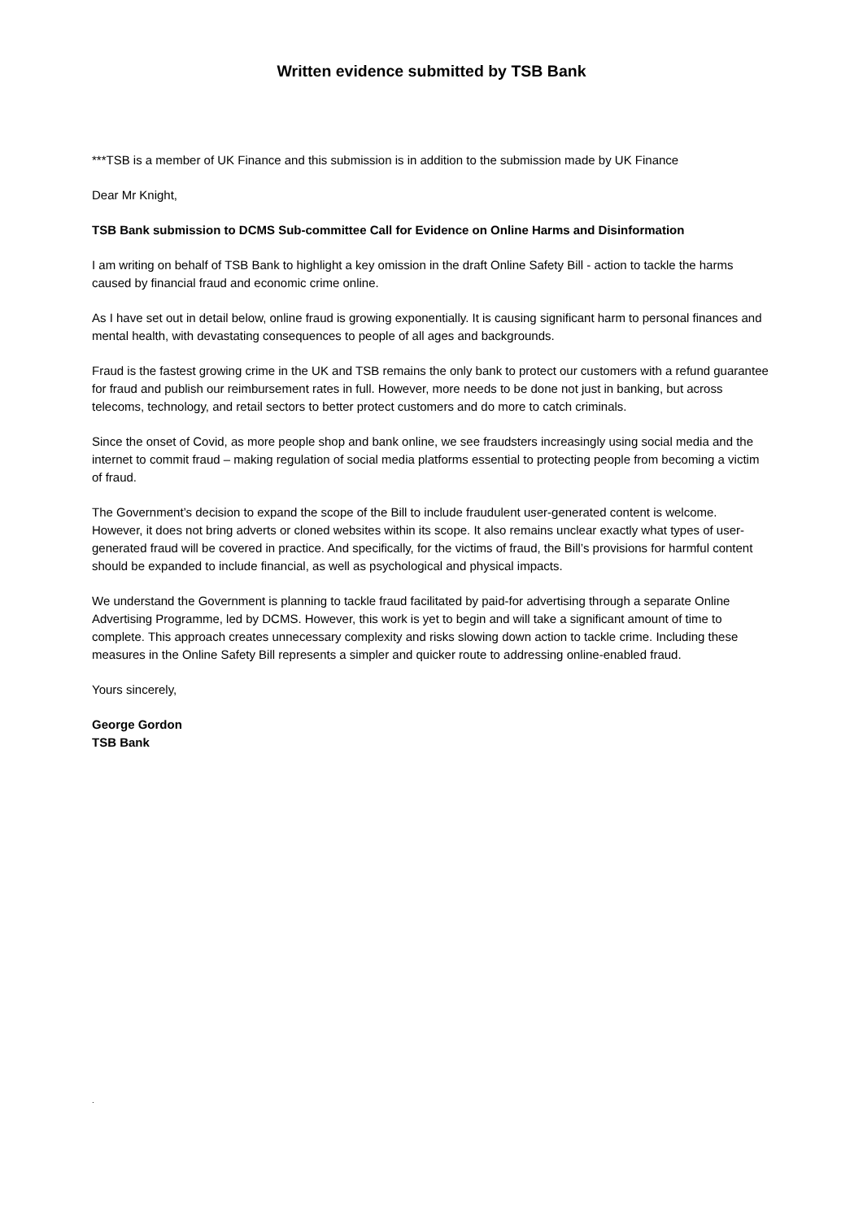Written evidence submitted by TSB Bank
***TSB is a member of UK Finance and this submission is in addition to the submission made by UK Finance
Dear Mr Knight,
TSB Bank submission to DCMS Sub-committee Call for Evidence on Online Harms and Disinformation
I am writing on behalf of TSB Bank to highlight a key omission in the draft Online Safety Bill - action to tackle the harms caused by financial fraud and economic crime online.
As I have set out in detail below, online fraud is growing exponentially. It is causing significant harm to personal finances and mental health, with devastating consequences to people of all ages and backgrounds.
Fraud is the fastest growing crime in the UK and TSB remains the only bank to protect our customers with a refund guarantee for fraud and publish our reimbursement rates in full. However, more needs to be done not just in banking, but across telecoms, technology, and retail sectors to better protect customers and do more to catch criminals.
Since the onset of Covid, as more people shop and bank online, we see fraudsters increasingly using social media and the internet to commit fraud – making regulation of social media platforms essential to protecting people from becoming a victim of fraud.
The Government’s decision to expand the scope of the Bill to include fraudulent user-generated content is welcome. However, it does not bring adverts or cloned websites within its scope. It also remains unclear exactly what types of user-generated fraud will be covered in practice. And specifically, for the victims of fraud, the Bill’s provisions for harmful content should be expanded to include financial, as well as psychological and physical impacts.
We understand the Government is planning to tackle fraud facilitated by paid-for advertising through a separate Online Advertising Programme, led by DCMS. However, this work is yet to begin and will take a significant amount of time to complete. This approach creates unnecessary complexity and risks slowing down action to tackle crime. Including these measures in the Online Safety Bill represents a simpler and quicker route to addressing online-enabled fraud.
Yours sincerely,
George Gordon
TSB Bank
.